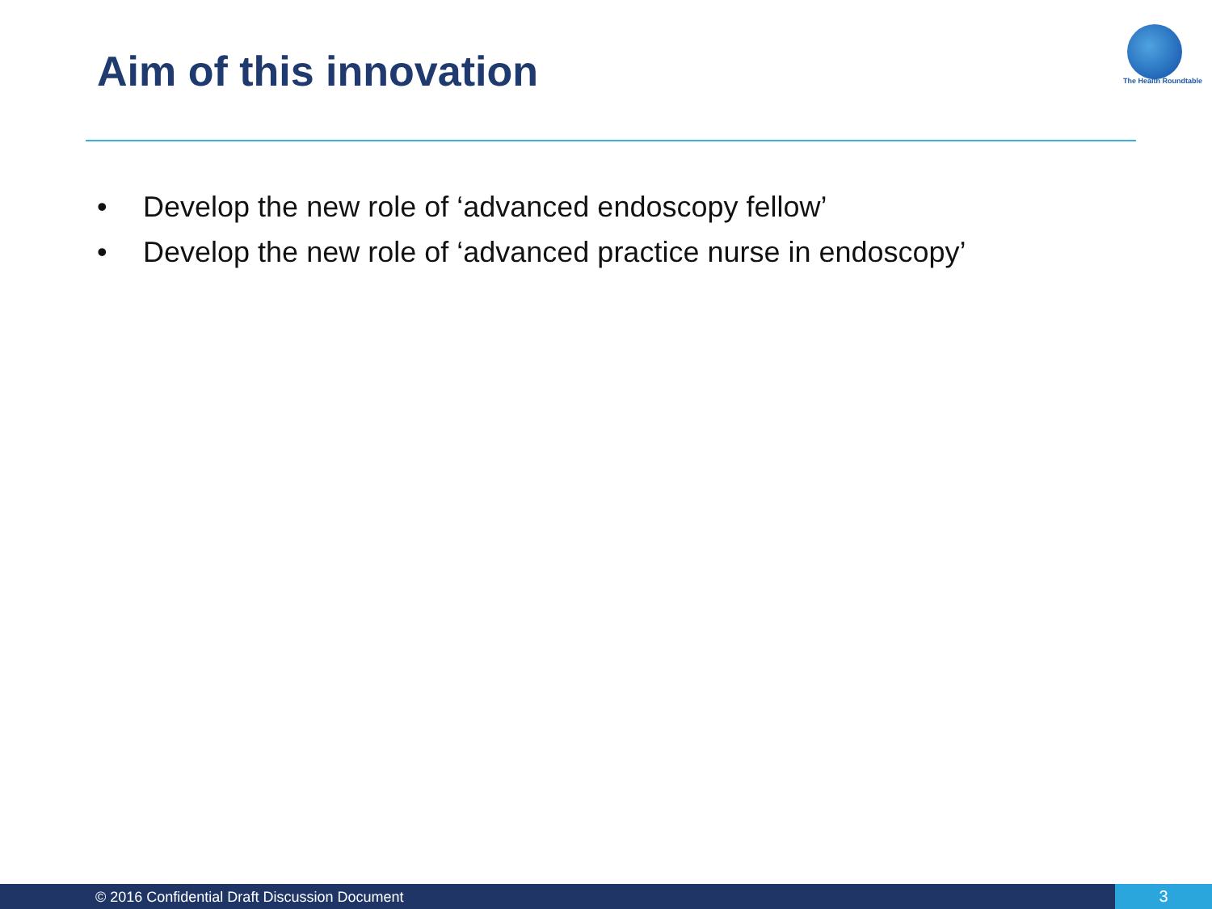Aim of this innovation The Health Roundtable
• Develop the new role of ‘advanced endoscopy fellow’
• Develop the new role of ‘advanced practice nurse in endoscopy’
© 2016 Confidential Draft Discussion Document 3